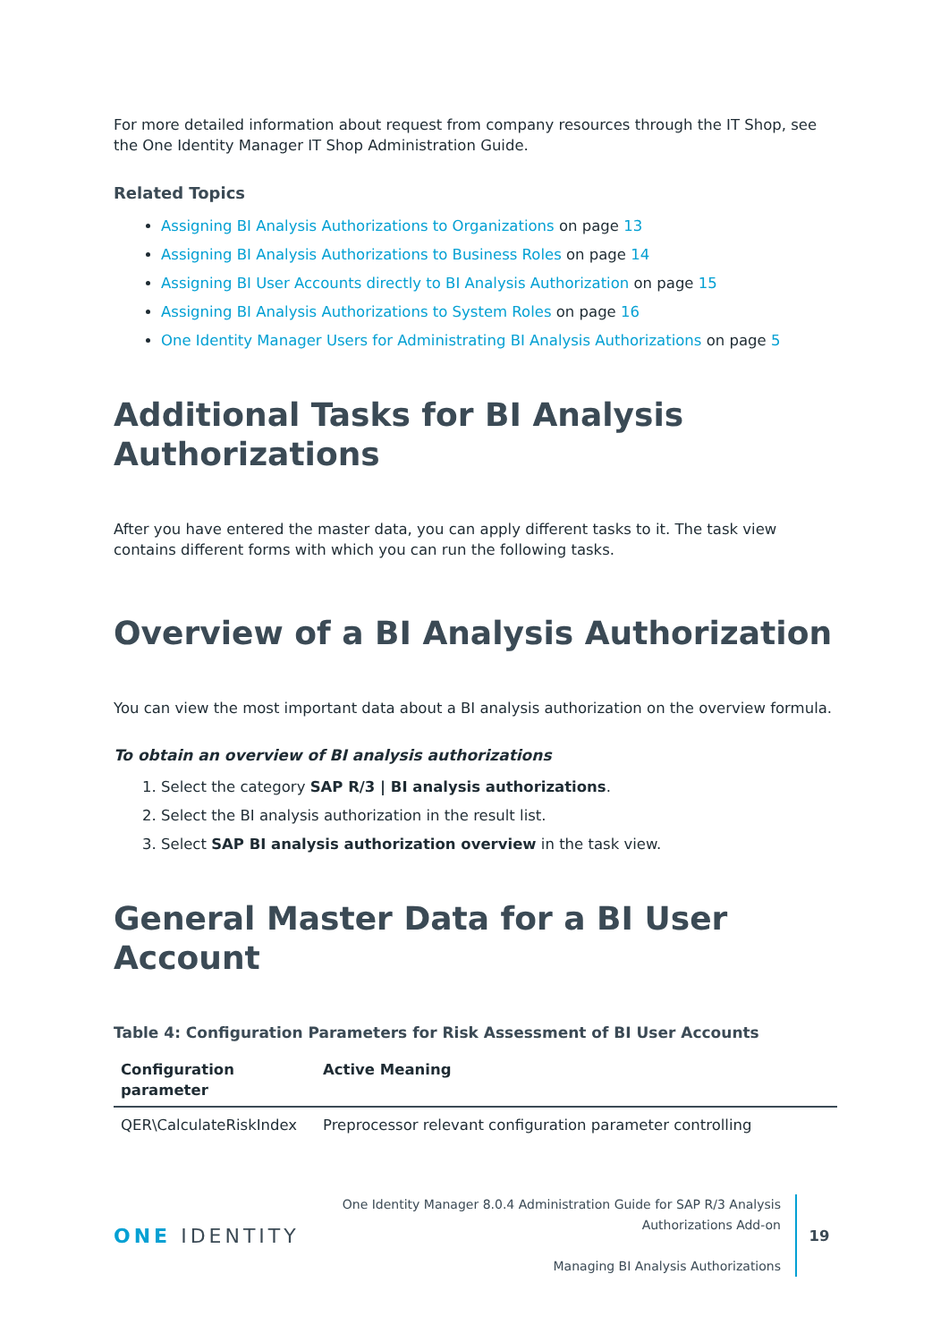For more detailed information about request from company resources through the IT Shop, see the One Identity Manager IT Shop Administration Guide.
Related Topics
Assigning BI Analysis Authorizations to Organizations on page 13
Assigning BI Analysis Authorizations to Business Roles on page 14
Assigning BI User Accounts directly to BI Analysis Authorization on page 15
Assigning BI Analysis Authorizations to System Roles on page 16
One Identity Manager Users for Administrating BI Analysis Authorizations on page 5
Additional Tasks for BI Analysis Authorizations
After you have entered the master data, you can apply different tasks to it. The task view contains different forms with which you can run the following tasks.
Overview of a BI Analysis Authorization
You can view the most important data about a BI analysis authorization on the overview formula.
To obtain an overview of BI analysis authorizations
1. Select the category SAP R/3 | BI analysis authorizations.
2. Select the BI analysis authorization in the result list.
3. Select SAP BI analysis authorization overview in the task view.
General Master Data for a BI User Account
Table 4: Configuration Parameters for Risk Assessment of BI User Accounts
| Configuration parameter | Active Meaning |
| --- | --- |
| QER\CalculateRiskIndex | Preprocessor relevant configuration parameter controlling |
ONE IDENTITY
One Identity Manager 8.0.4 Administration Guide for SAP R/3 Analysis
Authorizations Add-on
Managing BI Analysis Authorizations
19